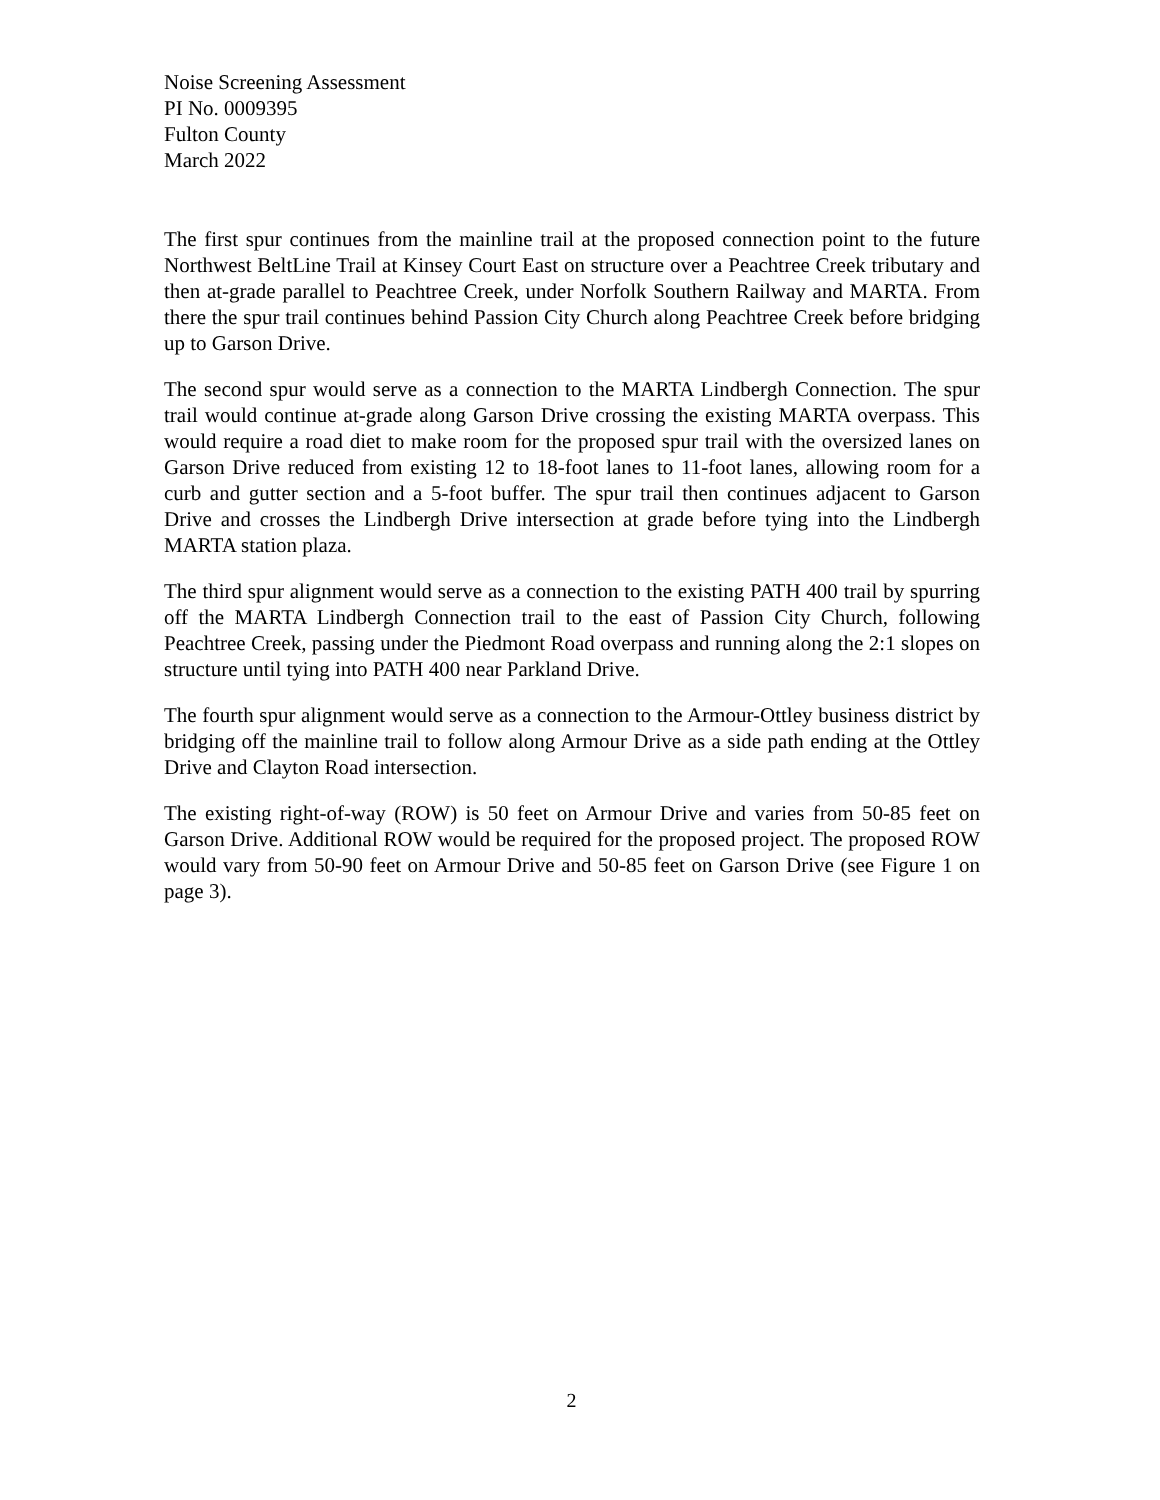Noise Screening Assessment
PI No. 0009395
Fulton County
March 2022
The first spur continues from the mainline trail at the proposed connection point to the future Northwest BeltLine Trail at Kinsey Court East on structure over a Peachtree Creek tributary and then at-grade parallel to Peachtree Creek, under Norfolk Southern Railway and MARTA. From there the spur trail continues behind Passion City Church along Peachtree Creek before bridging up to Garson Drive.
The second spur would serve as a connection to the MARTA Lindbergh Connection. The spur trail would continue at-grade along Garson Drive crossing the existing MARTA overpass. This would require a road diet to make room for the proposed spur trail with the oversized lanes on Garson Drive reduced from existing 12 to 18-foot lanes to 11-foot lanes, allowing room for a curb and gutter section and a 5-foot buffer. The spur trail then continues adjacent to Garson Drive and crosses the Lindbergh Drive intersection at grade before tying into the Lindbergh MARTA station plaza.
The third spur alignment would serve as a connection to the existing PATH 400 trail by spurring off the MARTA Lindbergh Connection trail to the east of Passion City Church, following Peachtree Creek, passing under the Piedmont Road overpass and running along the 2:1 slopes on structure until tying into PATH 400 near Parkland Drive.
The fourth spur alignment would serve as a connection to the Armour-Ottley business district by bridging off the mainline trail to follow along Armour Drive as a side path ending at the Ottley Drive and Clayton Road intersection.
The existing right-of-way (ROW) is 50 feet on Armour Drive and varies from 50-85 feet on Garson Drive. Additional ROW would be required for the proposed project. The proposed ROW would vary from 50-90 feet on Armour Drive and 50-85 feet on Garson Drive (see Figure 1 on page 3).
2